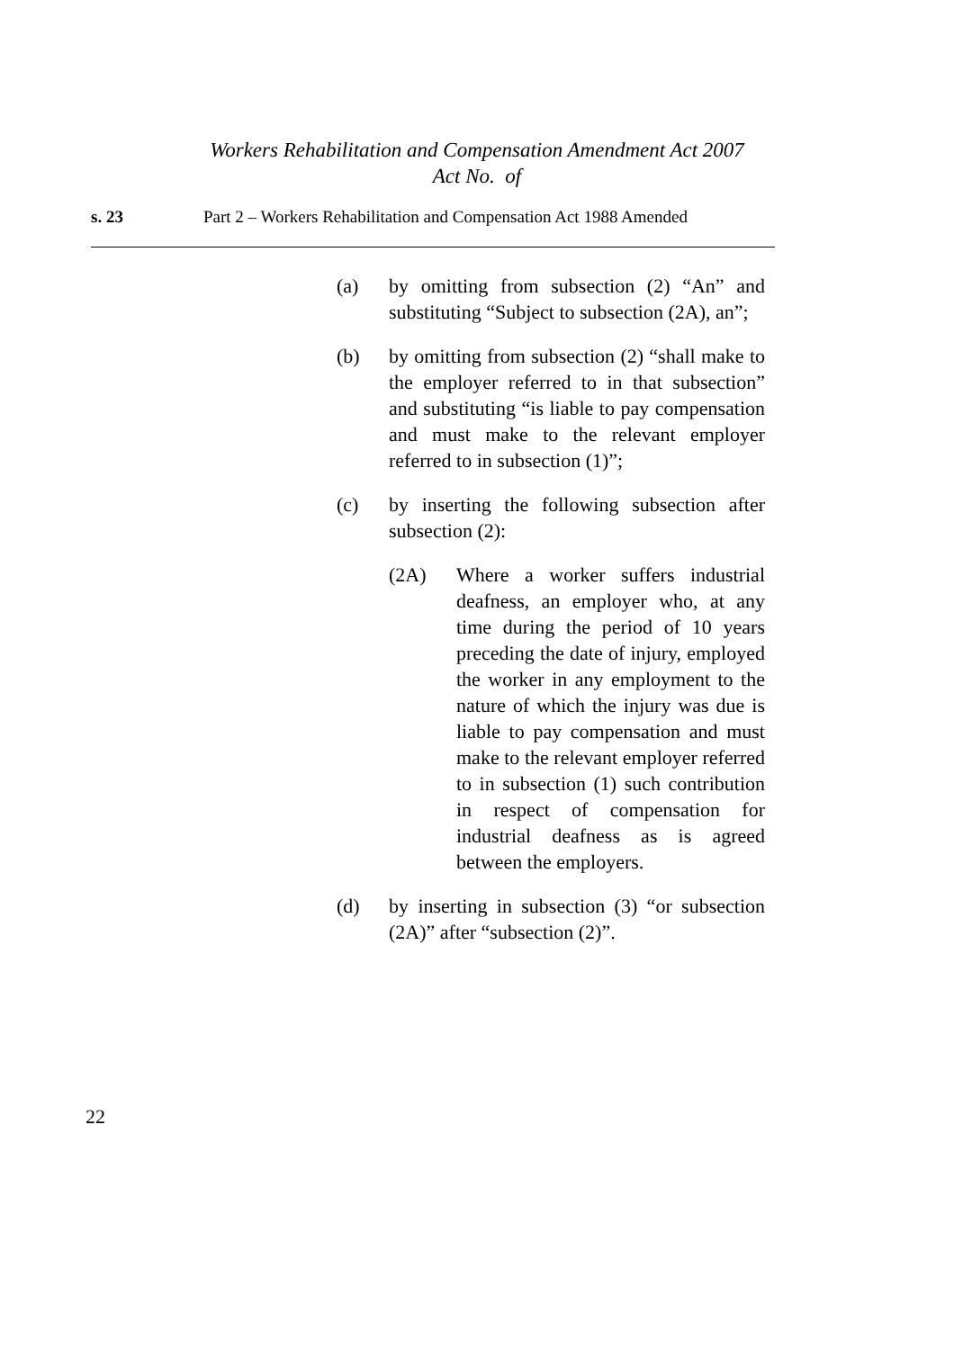Workers Rehabilitation and Compensation Amendment Act 2007
Act No. of
s. 23 Part 2 – Workers Rehabilitation and Compensation Act 1988 Amended
(a) by omitting from subsection (2) “An” and substituting “Subject to subsection (2A), an”;
(b) by omitting from subsection (2) “shall make to the employer referred to in that subsection” and substituting “is liable to pay compensation and must make to the relevant employer referred to in subsection (1)”;
(c) by inserting the following subsection after subsection (2):
(2A) Where a worker suffers industrial deafness, an employer who, at any time during the period of 10 years preceding the date of injury, employed the worker in any employment to the nature of which the injury was due is liable to pay compensation and must make to the relevant employer referred to in subsection (1) such contribution in respect of compensation for industrial deafness as is agreed between the employers.
(d) by inserting in subsection (3) “or subsection (2A)” after “subsection (2)”.
22